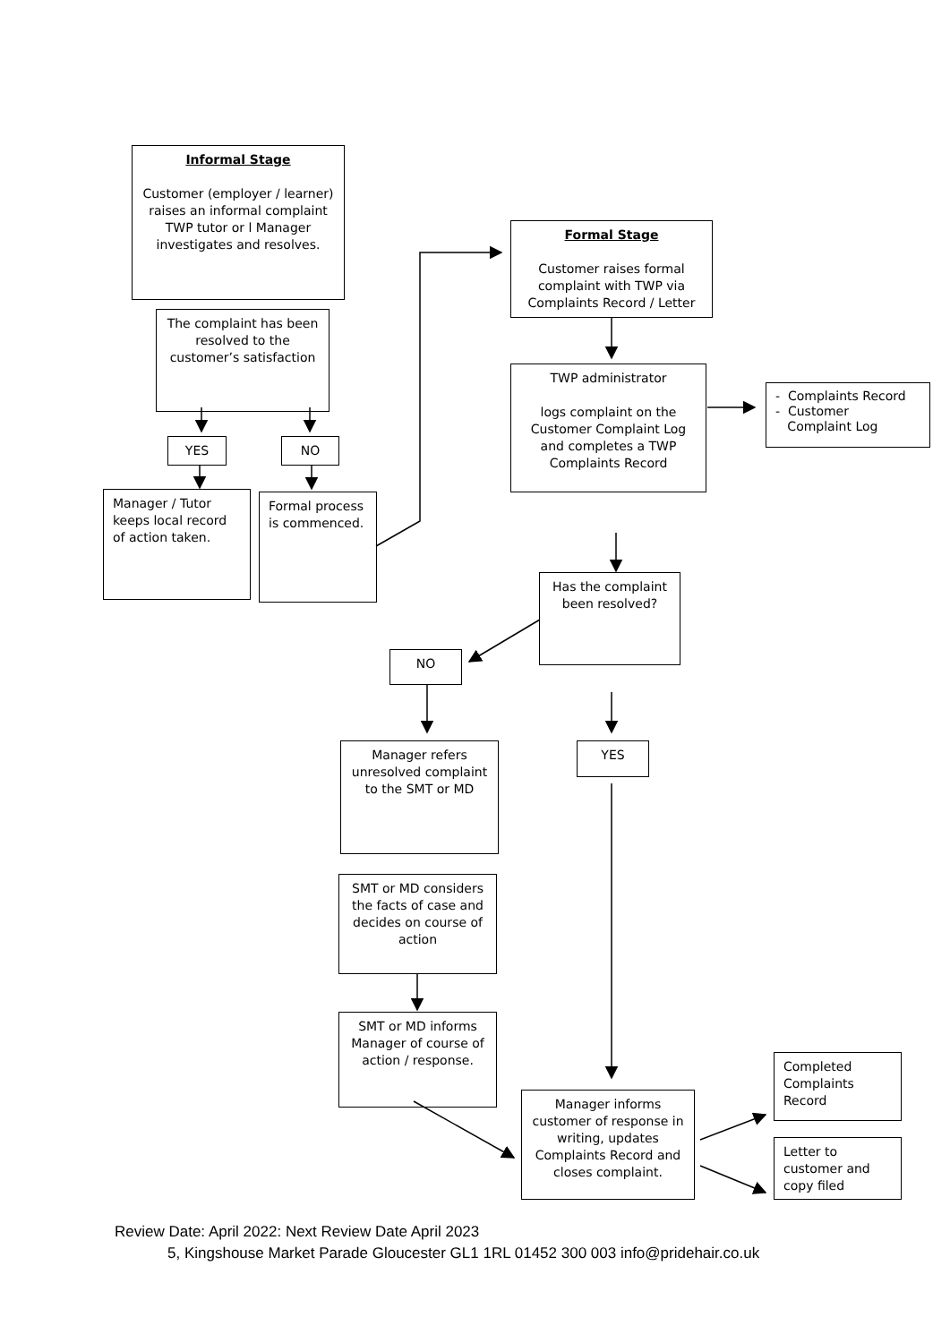Informal Stage
Customer (employer / learner) raises an informal complaint TWP tutor or l Manager investigates and resolves.
The complaint has been resolved to the customer’s satisfaction
YES NO
Manager / Tutor keeps local record of action taken.
Formal process is commenced.
Formal Stage
Customer raises formal complaint with TWP via Complaints Record / Letter
TWP administrator
logs complaint on the Customer Complaint Log and completes a TWP Complaints Record
- Complaints Record
- Customer
Complaint Log
Has the complaint been resolved?
NO
YES
Manager refers unresolved complaint to the SMT or MD
SMT or MD considers the facts of case and decides on course of action
SMT or MD informs Manager of course of action / response.
Manager informs customer of response in writing, updates Complaints Record and closes complaint.
Completed Complaints Record
Letter to customer and copy filed
Review Date: April 2022: Next Review Date April 2023
5, Kingshouse Market Parade Gloucester GL1 1RL 01452 300 003 info@pridehair.co.uk